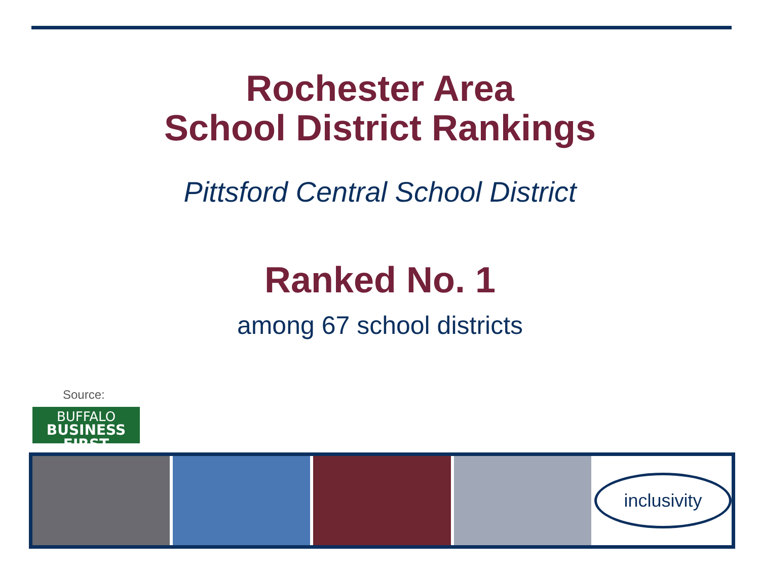Rochester Area
School District Rankings
Pittsford Central School District
Ranked No. 1
among 67 school districts
Source:
BUFFALO
BUSINESS FIRST
inclusivity